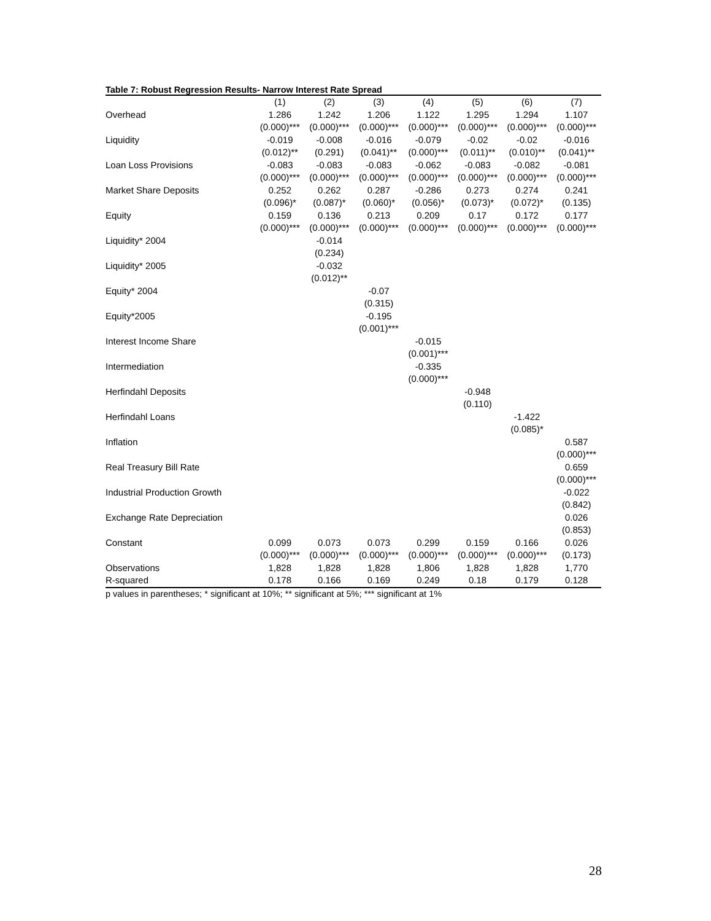Table 7: Robust Regression Results- Narrow Interest Rate Spread
| | (1) | (2) | (3) | (4) | (5) | (6) | (7) |
| --- | --- | --- | --- | --- | --- | --- | --- |
| Overhead | 1.286 | 1.242 | 1.206 | 1.122 | 1.295 | 1.294 | 1.107 |
| | (0.000)*** | (0.000)*** | (0.000)*** | (0.000)*** | (0.000)*** | (0.000)*** | (0.000)*** |
| Liquidity | -0.019 | -0.008 | -0.016 | -0.079 | -0.02 | -0.02 | -0.016 |
| | (0.012)** | (0.291) | (0.041)** | (0.000)*** | (0.011)** | (0.010)** | (0.041)** |
| Loan Loss Provisions | -0.083 | -0.083 | -0.083 | -0.062 | -0.083 | -0.082 | -0.081 |
| | (0.000)*** | (0.000)*** | (0.000)*** | (0.000)*** | (0.000)*** | (0.000)*** | (0.000)*** |
| Market Share Deposits | 0.252 | 0.262 | 0.287 | -0.286 | 0.273 | 0.274 | 0.241 |
| | (0.096)* | (0.087)* | (0.060)* | (0.056)* | (0.073)* | (0.072)* | (0.135) |
| Equity | 0.159 | 0.136 | 0.213 | 0.209 | 0.17 | 0.172 | 0.177 |
| | (0.000)*** | (0.000)*** | (0.000)*** | (0.000)*** | (0.000)*** | (0.000)*** | (0.000)*** |
| Liquidity* 2004 | | -0.014 | | | | | |
| | | (0.234) | | | | | |
| Liquidity* 2005 | | -0.032 | | | | | |
| | | (0.012)** | | | | | |
| Equity* 2004 | | | -0.07 | | | | |
| | | | (0.315) | | | | |
| Equity*2005 | | | -0.195 | | | | |
| | | | (0.001)*** | | | | |
| Interest Income Share | | | | -0.015 | | | |
| | | | | (0.001)*** | | | |
| Intermediation | | | | -0.335 | | | |
| | | | | (0.000)*** | | | |
| Herfindahl Deposits | | | | | -0.948 | | |
| | | | | | (0.110) | | |
| Herfindahl Loans | | | | | | -1.422 | |
| | | | | | | (0.085)* | |
| Inflation | | | | | | | 0.587 |
| | | | | | | | (0.000)*** |
| Real Treasury Bill Rate | | | | | | | 0.659 |
| | | | | | | | (0.000)*** |
| Industrial Production Growth | | | | | | | -0.022 |
| | | | | | | | (0.842) |
| Exchange Rate Depreciation | | | | | | | 0.026 |
| | | | | | | | (0.853) |
| Constant | 0.099 | 0.073 | 0.073 | 0.299 | 0.159 | 0.166 | 0.026 |
| | (0.000)*** | (0.000)*** | (0.000)*** | (0.000)*** | (0.000)*** | (0.000)*** | (0.173) |
| Observations | 1,828 | 1,828 | 1,828 | 1,806 | 1,828 | 1,828 | 1,770 |
| R-squared | 0.178 | 0.166 | 0.169 | 0.249 | 0.18 | 0.179 | 0.128 |
p values in parentheses; * significant at 10%; ** significant at 5%; *** significant at 1%
28